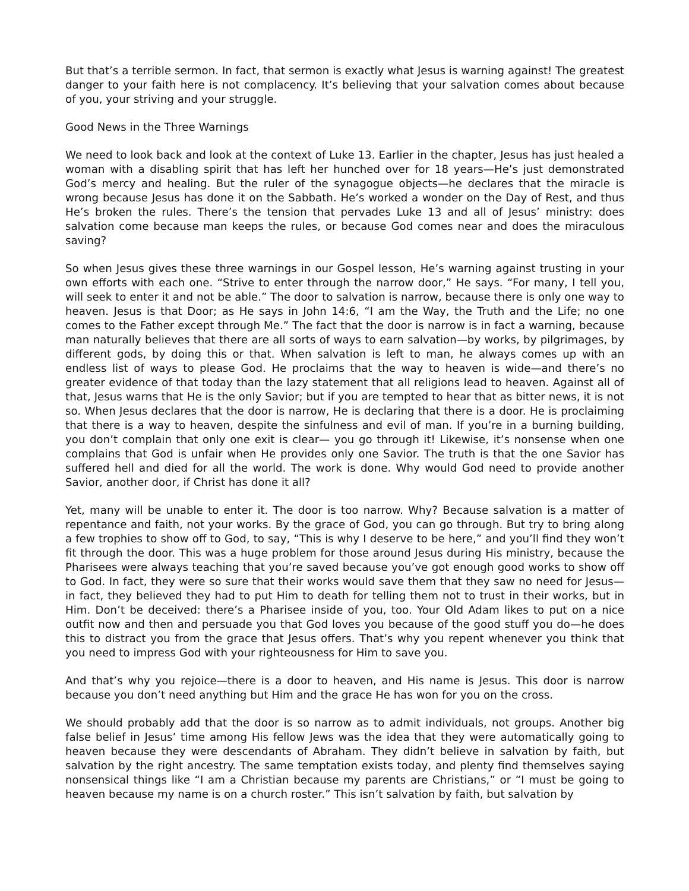But that’s a terrible sermon. In fact, that sermon is exactly what Jesus is warning against! The greatest danger to your faith here is not complacency. It’s believing that your salvation comes about because of you, your striving and your struggle.
Good News in the Three Warnings
We need to look back and look at the context of Luke 13. Earlier in the chapter, Jesus has just healed a woman with a disabling spirit that has left her hunched over for 18 years—He’s just demonstrated God’s mercy and healing. But the ruler of the synagogue objects—he declares that the miracle is wrong because Jesus has done it on the Sabbath. He’s worked a wonder on the Day of Rest, and thus He’s broken the rules. There’s the tension that pervades Luke 13 and all of Jesus’ ministry: does salvation come because man keeps the rules, or because God comes near and does the miraculous saving?
So when Jesus gives these three warnings in our Gospel lesson, He’s warning against trusting in your own efforts with each one. “Strive to enter through the narrow door,” He says. “For many, I tell you, will seek to enter it and not be able.” The door to salvation is narrow, because there is only one way to heaven. Jesus is that Door; as He says in John 14:6, “I am the Way, the Truth and the Life; no one comes to the Father except through Me.” The fact that the door is narrow is in fact a warning, because man naturally believes that there are all sorts of ways to earn salvation—by works, by pilgrimages, by different gods, by doing this or that. When salvation is left to man, he always comes up with an endless list of ways to please God. He proclaims that the way to heaven is wide—and there’s no greater evidence of that today than the lazy statement that all religions lead to heaven. Against all of that, Jesus warns that He is the only Savior; but if you are tempted to hear that as bitter news, it is not so. When Jesus declares that the door is narrow, He is declaring that there is a door. He is proclaiming that there is a way to heaven, despite the sinfulness and evil of man. If you’re in a burning building, you don’t complain that only one exit is clear— you go through it! Likewise, it’s nonsense when one complains that God is unfair when He provides only one Savior. The truth is that the one Savior has suffered hell and died for all the world. The work is done. Why would God need to provide another Savior, another door, if Christ has done it all?
Yet, many will be unable to enter it. The door is too narrow. Why? Because salvation is a matter of repentance and faith, not your works. By the grace of God, you can go through. But try to bring along a few trophies to show off to God, to say, “This is why I deserve to be here,” and you’ll find they won’t fit through the door. This was a huge problem for those around Jesus during His ministry, because the Pharisees were always teaching that you’re saved because you’ve got enough good works to show off to God. In fact, they were so sure that their works would save them that they saw no need for Jesus—in fact, they believed they had to put Him to death for telling them not to trust in their works, but in Him. Don’t be deceived: there’s a Pharisee inside of you, too. Your Old Adam likes to put on a nice outfit now and then and persuade you that God loves you because of the good stuff you do—he does this to distract you from the grace that Jesus offers. That’s why you repent whenever you think that you need to impress God with your righteousness for Him to save you.
And that’s why you rejoice—there is a door to heaven, and His name is Jesus. This door is narrow because you don’t need anything but Him and the grace He has won for you on the cross.
We should probably add that the door is so narrow as to admit individuals, not groups. Another big false belief in Jesus’ time among His fellow Jews was the idea that they were automatically going to heaven because they were descendants of Abraham. They didn’t believe in salvation by faith, but salvation by the right ancestry. The same temptation exists today, and plenty find themselves saying nonsensical things like “I am a Christian because my parents are Christians,” or “I must be going to heaven because my name is on a church roster.” This isn’t salvation by faith, but salvation by